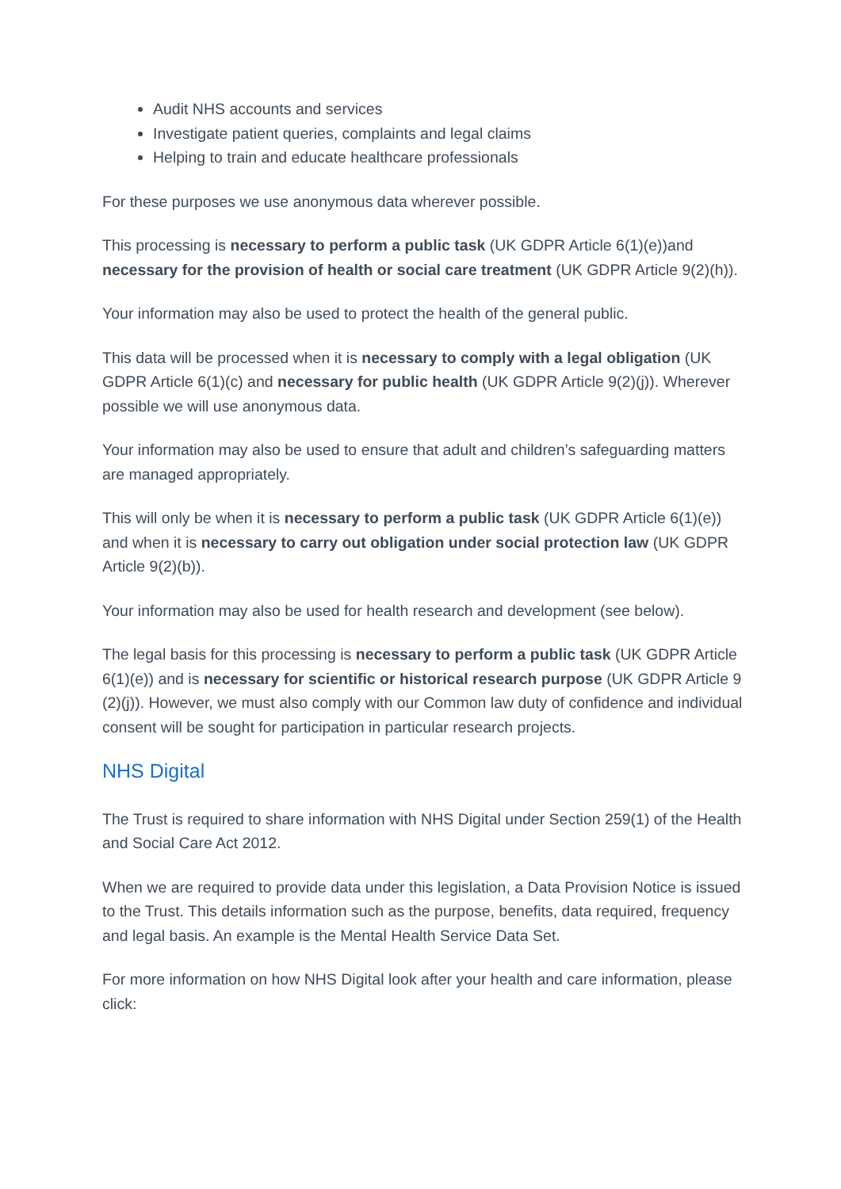Audit NHS accounts and services
Investigate patient queries, complaints and legal claims
Helping to train and educate healthcare professionals
For these purposes we use anonymous data wherever possible.
This processing is necessary to perform a public task (UK GDPR Article 6(1)(e))and necessary for the provision of health or social care treatment (UK GDPR Article 9(2)(h)).
Your information may also be used to protect the health of the general public.
This data will be processed when it is necessary to comply with a legal obligation (UK GDPR Article 6(1)(c) and necessary for public health (UK GDPR Article 9(2)(j)). Wherever possible we will use anonymous data.
Your information may also be used to ensure that adult and children’s safeguarding matters are managed appropriately.
This will only be when it is necessary to perform a public task (UK GDPR Article 6(1)(e)) and when it is necessary to carry out obligation under social protection law (UK GDPR Article 9(2)(b)).
Your information may also be used for health research and development (see below).
The legal basis for this processing is necessary to perform a public task (UK GDPR Article 6(1)(e)) and is necessary for scientific or historical research purpose (UK GDPR Article 9 (2)(j)). However, we must also comply with our Common law duty of confidence and individual consent will be sought for participation in particular research projects.
NHS Digital
The Trust is required to share information with NHS Digital under Section 259(1) of the Health and Social Care Act 2012.
When we are required to provide data under this legislation, a Data Provision Notice is issued to the Trust. This details information such as the purpose, benefits, data required, frequency and legal basis. An example is the Mental Health Service Data Set.
For more information on how NHS Digital look after your health and care information, please click: